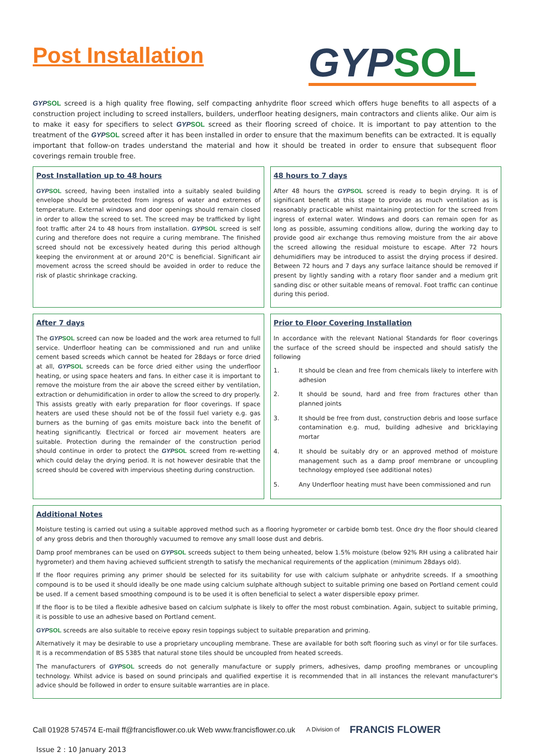Post Installation
GYP SOL
GYP SOL screed is a high quality free flowing, self compacting anhydrite floor screed which offers huge benefits to all aspects of a construction project including to screed installers, builders, underfloor heating designers, main contractors and clients alike. Our aim is to make it easy for specifiers to select GYP SOL screed as their flooring screed of choice. It is important to pay attention to the treatment of the GYP SOL screed after it has been installed in order to ensure that the maximum benefits can be extracted. It is equally important that follow-on trades understand the material and how it should be treated in order to ensure that subsequent floor coverings remain trouble free.
Post Installation up to 48 hours
GYP SOL screed, having been installed into a suitably sealed building envelope should be protected from ingress of water and extremes of temperature. External windows and door openings should remain closed in order to allow the screed to set. The screed may be trafficked by light foot traffic after 24 to 48 hours from installation. GYP SOL screed is self curing and therefore does not require a curing membrane. The finished screed should not be excessively heated during this period although keeping the environment at or around 20°C is beneficial. Significant air movement across the screed should be avoided in order to reduce the risk of plastic shrinkage cracking.
48 hours to 7 days
After 48 hours the GYP SOL screed is ready to begin drying. It is of significant benefit at this stage to provide as much ventilation as is reasonably practicable whilst maintaining protection for the screed from ingress of external water. Windows and doors can remain open for as long as possible, assuming conditions allow, during the working day to provide good air exchange thus removing moisture from the air above the screed allowing the residual moisture to escape. After 72 hours dehumidifiers may be introduced to assist the drying process if desired. Between 72 hours and 7 days any surface laitance should be removed if present by lightly sanding with a rotary floor sander and a medium grit sanding disc or other suitable means of removal. Foot traffic can continue during this period.
After 7 days
The GYP SOL screed can now be loaded and the work area returned to full service. Underfloor heating can be commissioned and run and unlike cement based screeds which cannot be heated for 28days or force dried at all, GYP SOL screeds can be force dried either using the underfloor heating, or using space heaters and fans. In either case it is important to remove the moisture from the air above the screed either by ventilation, extraction or dehumidification in order to allow the screed to dry properly. This assists greatly with early preparation for floor coverings. If space heaters are used these should not be of the fossil fuel variety e.g. gas burners as the burning of gas emits moisture back into the benefit of heating significantly. Electrical or forced air movement heaters are suitable. Protection during the remainder of the construction period should continue in order to protect the GYP SOL screed from re-wetting which could delay the drying period. It is not however desirable that the screed should be covered with impervious sheeting during construction.
Prior to Floor Covering Installation
In accordance with the relevant National Standards for floor coverings the surface of the screed should be inspected and should satisfy the following
1. It should be clean and free from chemicals likely to interfere with adhesion
2. It should be sound, hard and free from fractures other than planned joints
3. It should be free from dust, construction debris and loose surface contamination e.g. mud, building adhesive and bricklaying mortar
4. It should be suitably dry or an approved method of moisture management such as a damp proof membrane or uncoupling technology employed (see additional notes)
5. Any Underfloor heating must have been commissioned and run
Additional Notes
Moisture testing is carried out using a suitable approved method such as a flooring hygrometer or carbide bomb test. Once dry the floor should cleared of any gross debris and then thoroughly vacuumed to remove any small loose dust and debris.
Damp proof membranes can be used on GYP SOL screeds subject to them being unheated, below 1.5% moisture (below 92% RH using a calibrated hair hygrometer) and them having achieved sufficient strength to satisfy the mechanical requirements of the application (minimum 28days old).
If the floor requires priming any primer should be selected for its suitability for use with calcium sulphate or anhydrite screeds. If a smoothing compound is to be used it should ideally be one made using calcium sulphate although subject to suitable priming one based on Portland cement could be used. If a cement based smoothing compound is to be used it is often beneficial to select a water dispersible epoxy primer.
If the floor is to be tiled a flexible adhesive based on calcium sulphate is likely to offer the most robust combination. Again, subject to suitable priming, it is possible to use an adhesive based on Portland cement.
GYP SOL screeds are also suitable to receive epoxy resin toppings subject to suitable preparation and priming.
Alternatively it may be desirable to use a proprietary uncoupling membrane. These are available for both soft flooring such as vinyl or for tile surfaces. It is a recommendation of BS 5385 that natural stone tiles should be uncoupled from heated screeds.
The manufacturers of GYP SOL screeds do not generally manufacture or supply primers, adhesives, damp proofing membranes or uncoupling technology. Whilst advice is based on sound principals and qualified expertise it is recommended that in all instances the relevant manufacturer's advice should be followed in order to ensure suitable warranties are in place.
Call 01928 574574 E-mail ff@francisflower.co.uk Web www.francisflower.co.uk A Division of FRANCIS FLOWER
Issue 2 : 10 January 2013